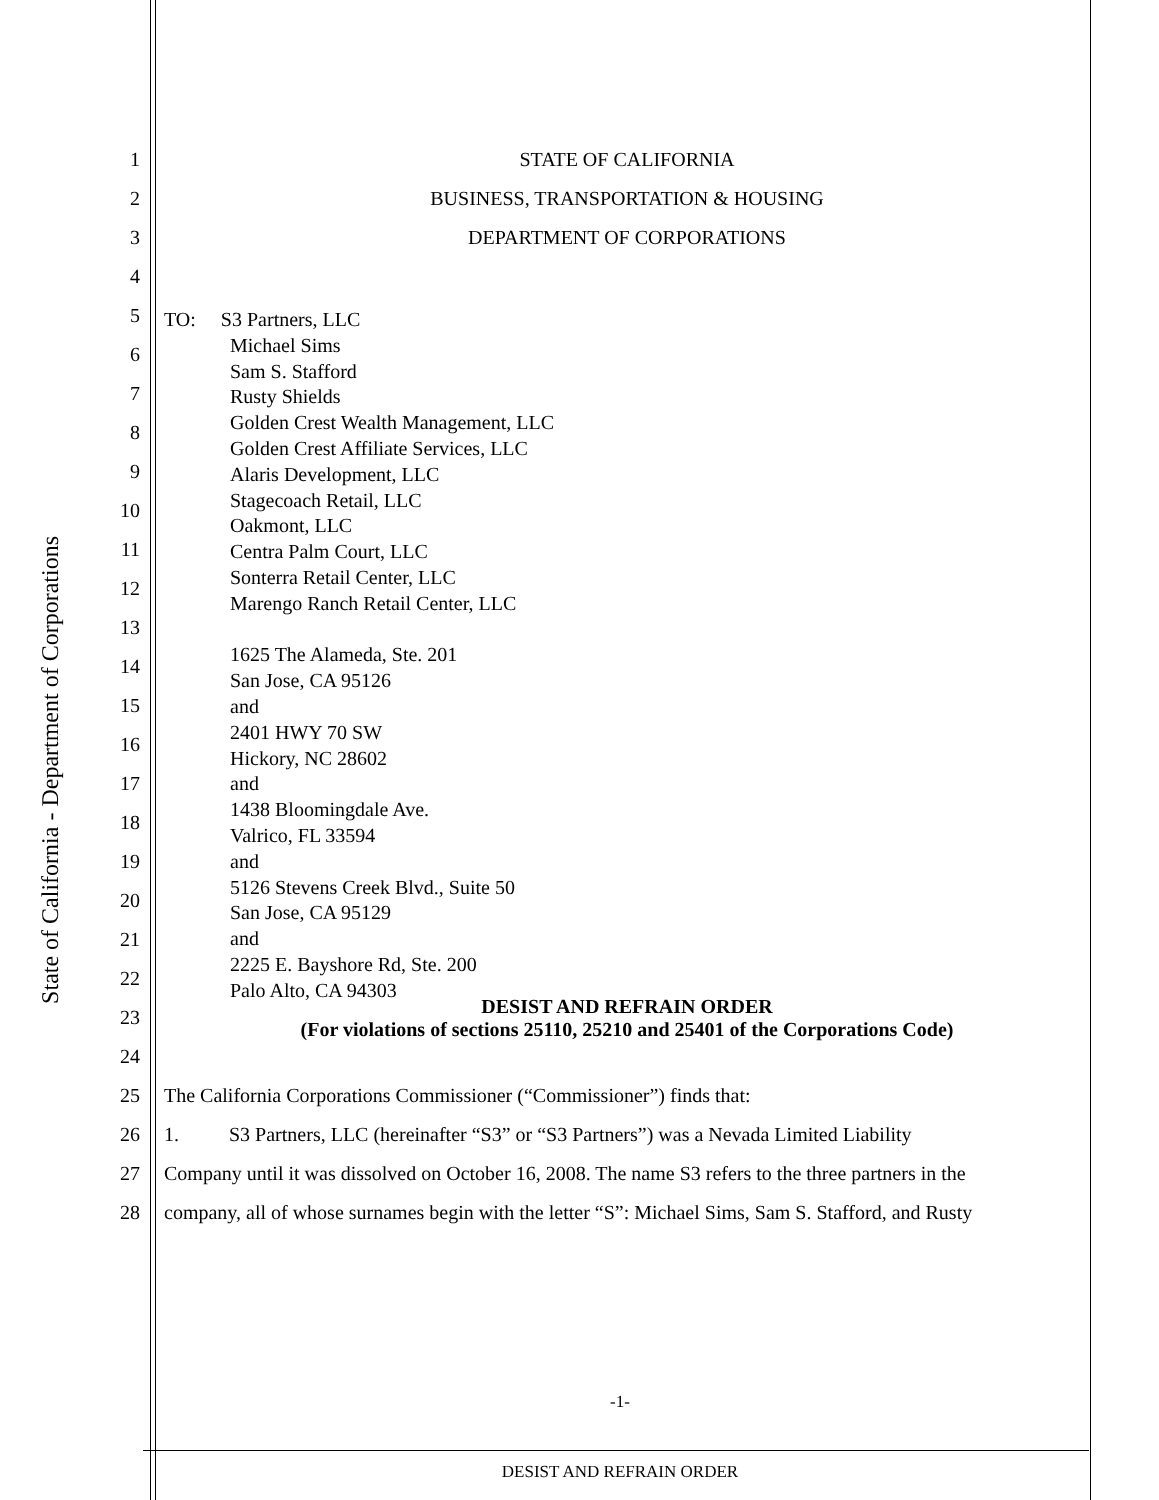State of California - Department of Corporations
1 STATE OF CALIFORNIA
2
BUSINESS, TRANSPORTATION & HOUSING
3 DEPARTMENT OF CORPORATIONS
4
5
6
7
8
9
10
11
12
13
14
15
16
17
18
19
20
21
22
23
DESIST AND REFRAIN ORDER
(For violations of sections 25110, 25210 and 25401 of the Corporations Code)
24
25
The California Corporations Commissioner (“Commissioner”) finds that:
26
1. S3 Partners, LLC (hereinafter “S3” or “S3 Partners”) was a Nevada Limited Liability
27
Company until it was dissolved on October 16, 2008. The name S3 refers to the three partners in the
28
company, all of whose surnames begin with the letter “S”: Michael Sims, Sam S. Stafford, and Rusty
TO: S3 Partners, LLC
Michael Sims
Sam S. Stafford
Rusty Shields
Golden Crest Wealth Management, LLC
Golden Crest Affiliate Services, LLC
Alaris Development, LLC
Stagecoach Retail, LLC
Oakmont, LLC
Centra Palm Court, LLC
Sonterra Retail Center, LLC
Marengo Ranch Retail Center, LLC
1625 The Alameda, Ste. 201
San Jose, CA 95126
and
2401 HWY 70 SW
Hickory, NC 28602
and
1438 Bloomingdale Ave.
Valrico, FL 33594
and
5126 Stevens Creek Blvd., Suite 50
San Jose, CA 95129
and
2225 E. Bayshore Rd, Ste. 200
Palo Alto, CA 94303
-1-
DESIST AND REFRAIN ORDER